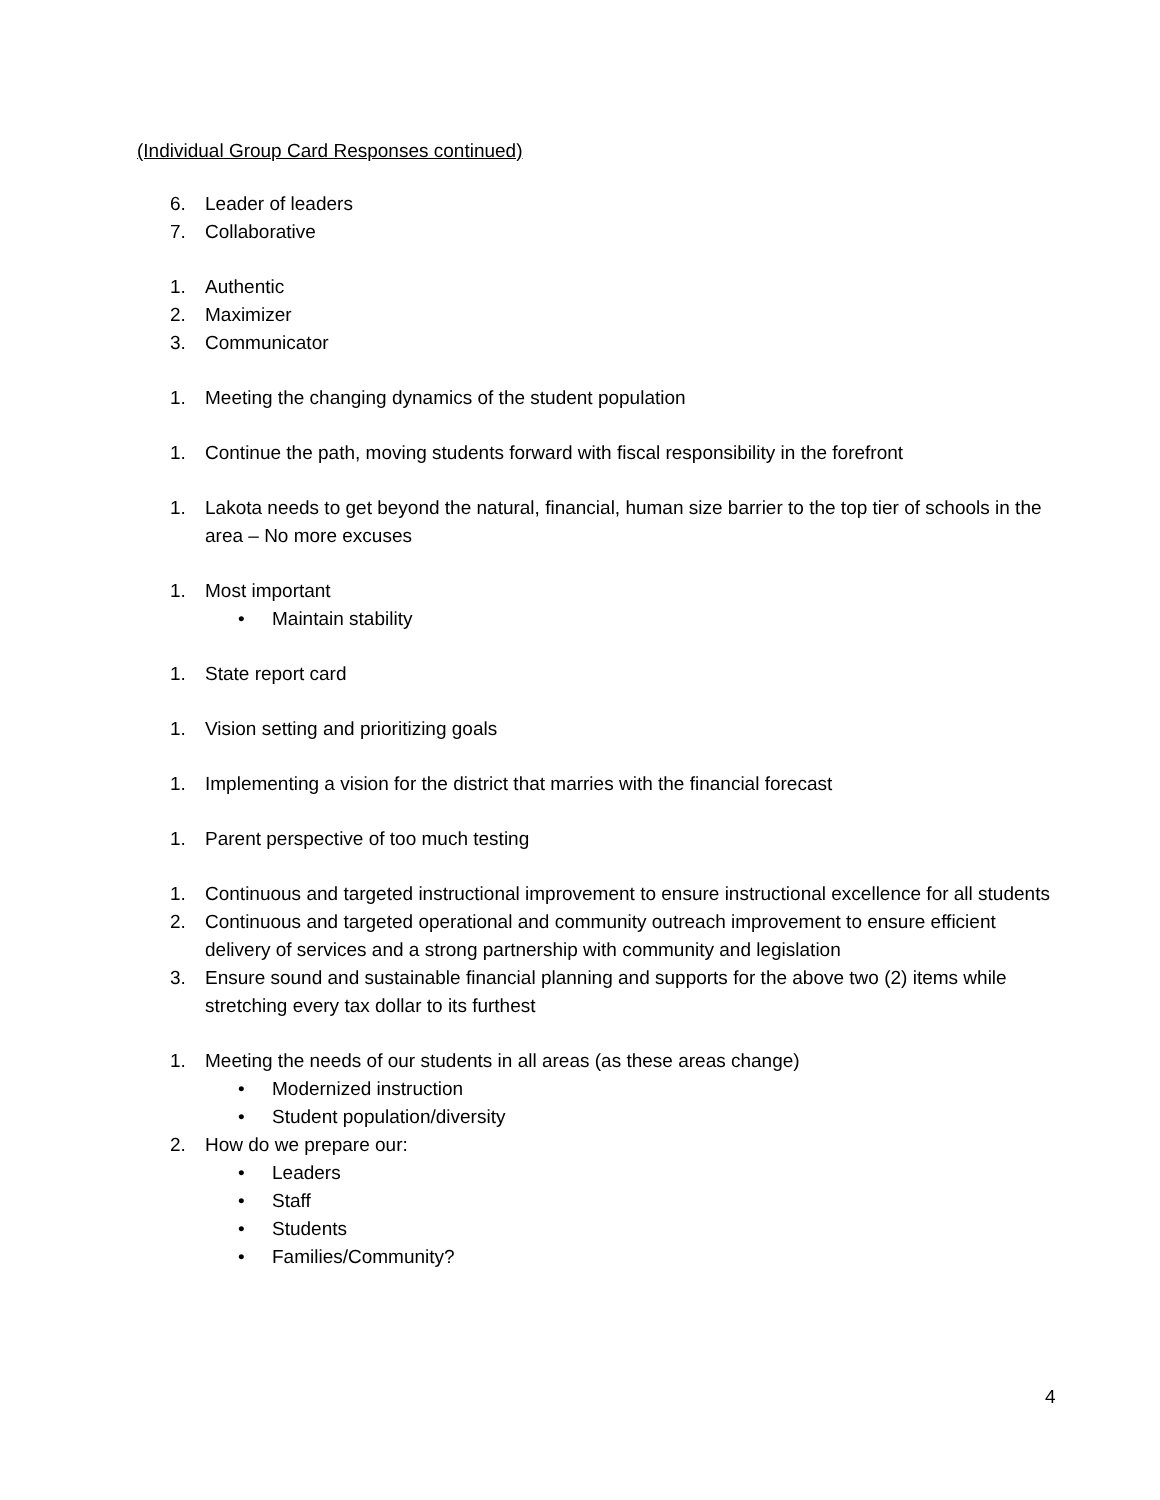(Individual Group Card Responses continued)
6. Leader of leaders
7. Collaborative
1. Authentic
2. Maximizer
3. Communicator
1. Meeting the changing dynamics of the student population
1. Continue the path, moving students forward with fiscal responsibility in the forefront
1. Lakota needs to get beyond the natural, financial, human size barrier to the top tier of schools in the area – No more excuses
1. Most important
• Maintain stability
1. State report card
1. Vision setting and prioritizing goals
1. Implementing a vision for the district that marries with the financial forecast
1. Parent perspective of too much testing
1. Continuous and targeted instructional improvement to ensure instructional excellence for all students
2. Continuous and targeted operational and community outreach improvement to ensure efficient delivery of services and a strong partnership with community and legislation
3. Ensure sound and sustainable financial planning and supports for the above two (2) items while stretching every tax dollar to its furthest
1. Meeting the needs of our students in all areas (as these areas change)
• Modernized instruction
• Student population/diversity
2. How do we prepare our:
• Leaders
• Staff
• Students
• Families/Community?
4